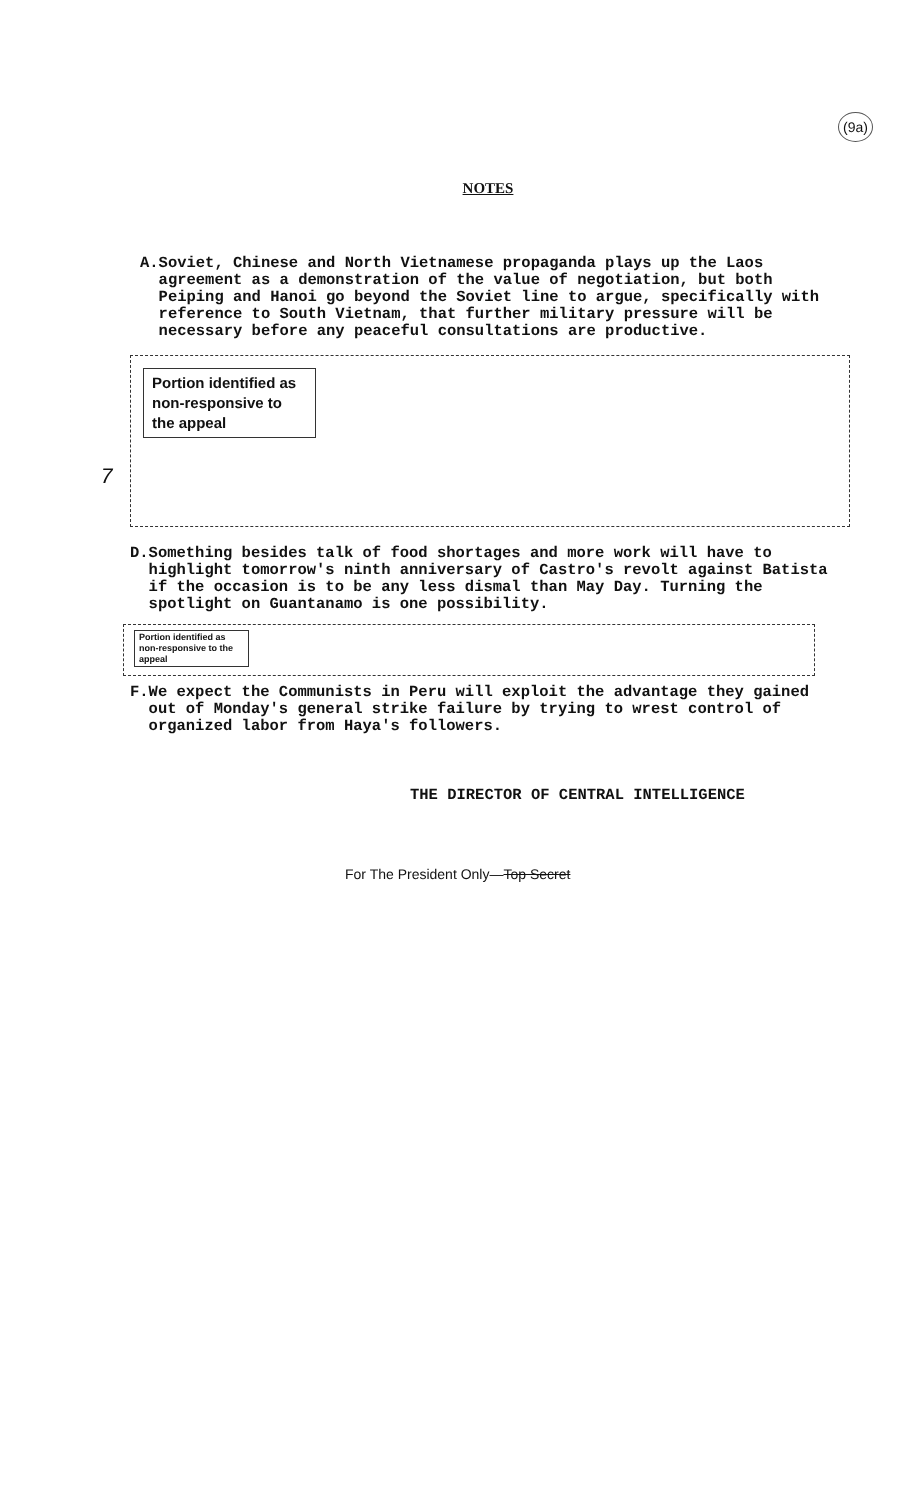(9a)
NOTES
A. Soviet, Chinese and North Vietnamese propaganda plays up the Laos agreement as a demonstration of the value of negotiation, but both Peiping and Hanoi go beyond the Soviet line to argue, specifically with reference to South Vietnam, that further military pressure will be necessary before any peaceful consultations are productive.
Portion identified as non-responsive to the appeal
7
D. Something besides talk of food shortages and more work will have to highlight tomorrow's ninth anniversary of Castro's revolt against Batista if the occasion is to be any less dismal than May Day. Turning the spotlight on Guantanamo is one possibility.
Portion identified as non-responsive to the appeal
F. We expect the Communists in Peru will exploit the advantage they gained out of Monday's general strike failure by trying to wrest control of organized labor from Haya's followers.
THE DIRECTOR OF CENTRAL INTELLIGENCE
For The President Only—Top Secret